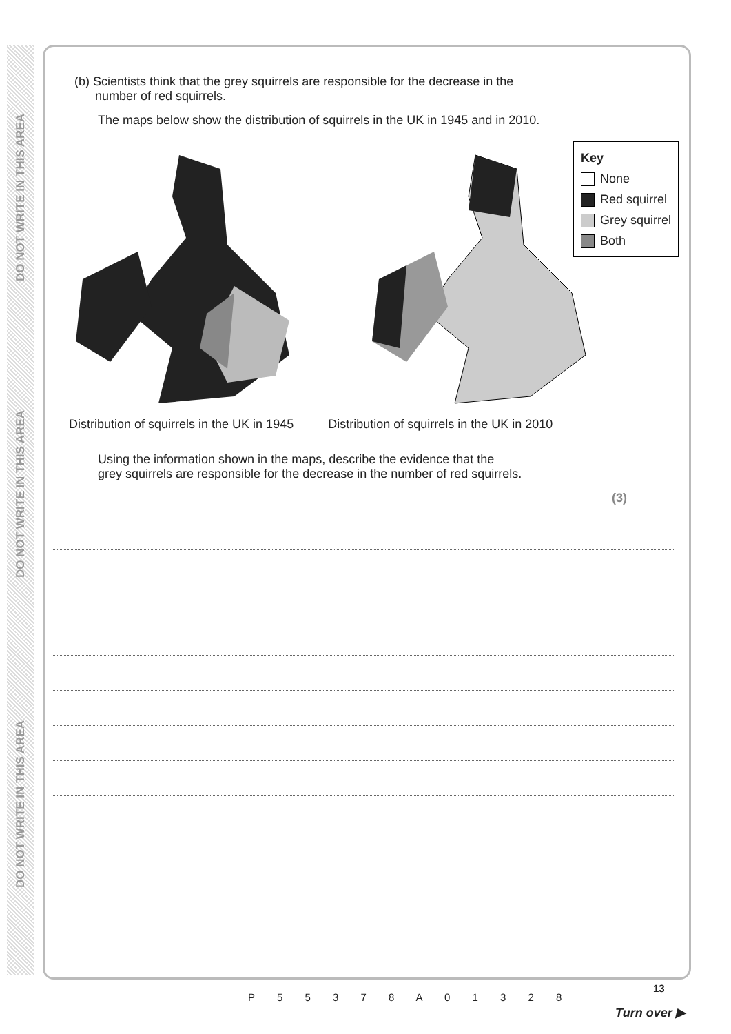DO NOT WRITE IN THIS AREA
DO NOT WRITE IN THIS AREA
DO NOT WRITE IN THIS AREA
(b) Scientists think that the grey squirrels are responsible for the decrease in the
number of red squirrels.
The maps below show the distribution of squirrels in the UK in 1945 and in 2010.
Key
None
Red squirrel
Grey squirrel
Both
Distribution of squirrels in the UK in 1945 Distribution of squirrels in the UK in 2010
Using the information shown in the maps, describe the evidence that the
grey squirrels are responsible for the decrease in the number of red squirrels.
(3)
P 5 5 3 7 8 A 0 1 3 2 8
13
Turn over ▶